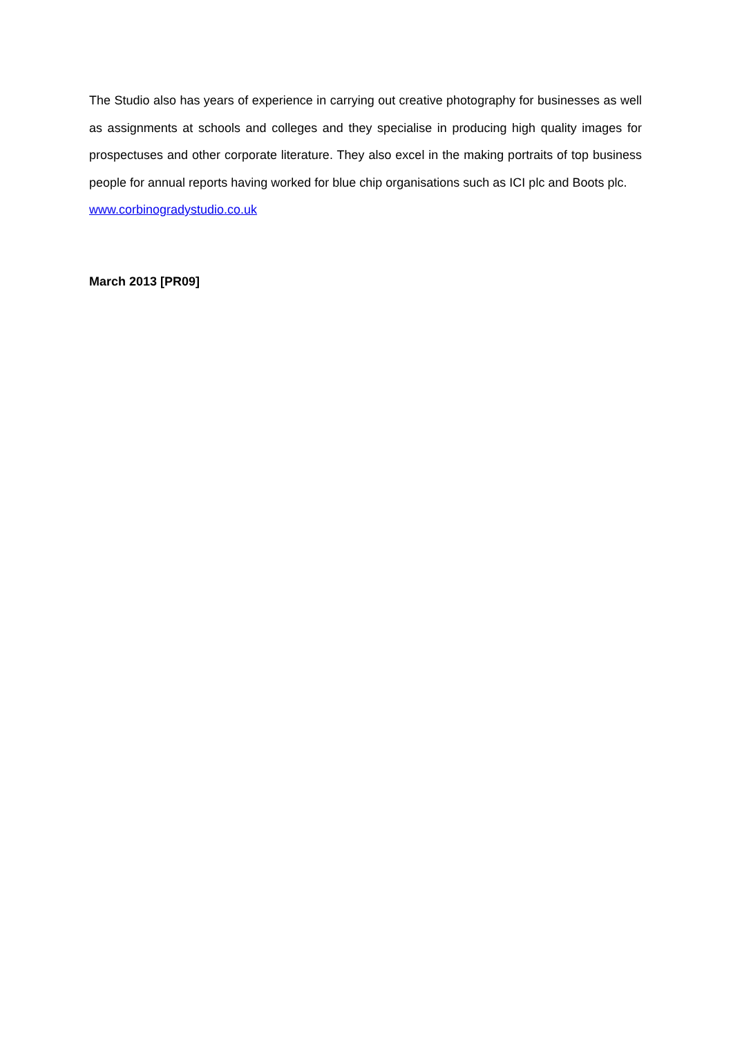The Studio also has years of experience in carrying out creative photography for businesses as well as assignments at schools and colleges and they specialise in producing high quality images for prospectuses and other corporate literature. They also excel in the making portraits of top business people for annual reports having worked for blue chip organisations such as ICI plc and Boots plc.
www.corbinogradystudio.co.uk
March 2013 [PR09]